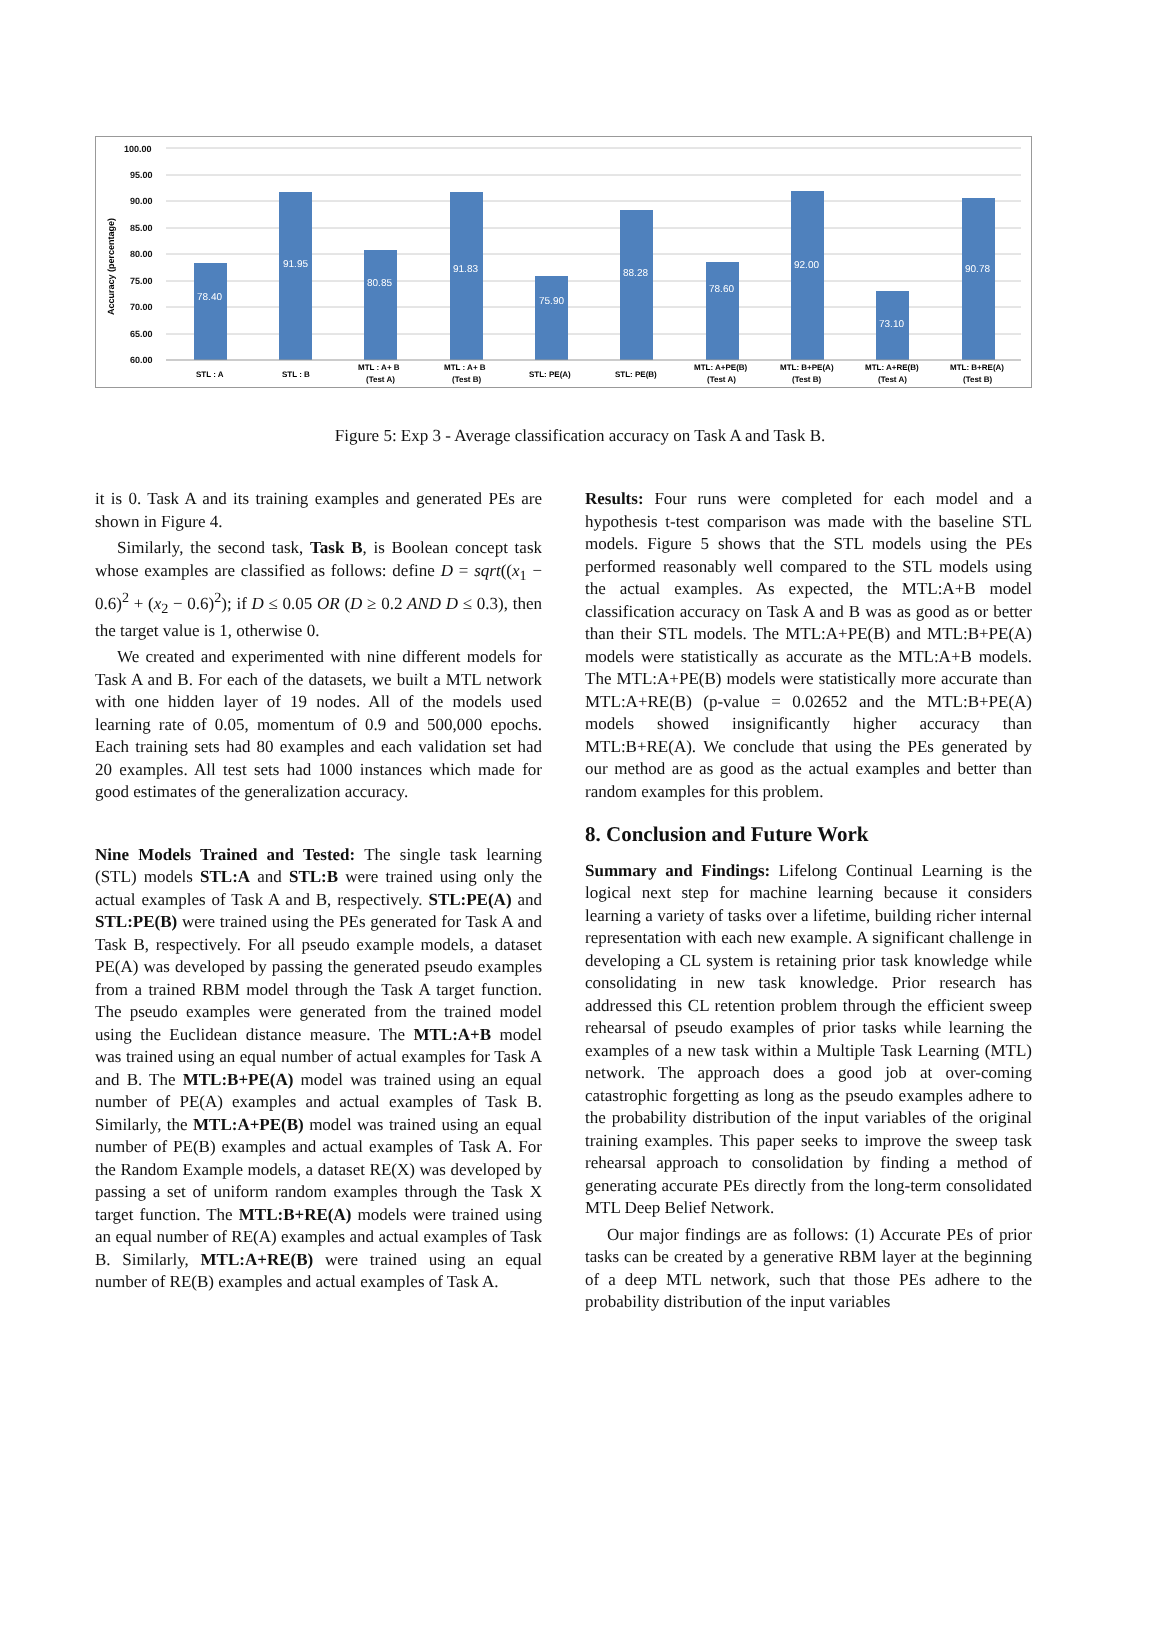Accuracy (percentage)
100.00
95.00
90.00
85.00
80.00
75.00
70.00
65.00
60.00
78.40
91.95
80.85
91.83
75.90
88.28
78.60
92.00
73.10
90.78
STL : A
STL : B
MTL : A+ B
(Test A)
MTL : A+ B
(Test B)
STL: PE(A)
STL: PE(B)
MTL: A+PE(B)
(Test A)
MTL: B+PE(A)
(Test B)
MTL: A+RE(B)
(Test A)
MTL: B+RE(A)
(Test B)
Figure 5: Exp 3 - Average classification accuracy on Task A and Task B.
it is 0. Task A and its training examples and generated PEs are shown in Figure 4.
Similarly, the second task, Task B, is Boolean concept task whose examples are classified as follows: define D = sqrt((x<sub>1</sub> − 0.6)<sup>2</sup> + (x<sub>2</sub> − 0.6)<sup>2</sup>); if D ≤ 0.05 OR (D ≥ 0.2 AND D ≤ 0.3), then the target value is 1, otherwise 0.
We created and experimented with nine different models for Task A and B. For each of the datasets, we built a MTL network with one hidden layer of 19 nodes. All of the models used learning rate of 0.05, momentum of 0.9 and 500,000 epochs. Each training sets had 80 examples and each validation set had 20 examples. All test sets had 1000 instances which made for good estimates of the generalization accuracy.
Nine Models Trained and Tested: The single task learning (STL) models STL:A and STL:B were trained using only the actual examples of Task A and B, respectively. STL:PE(A) and STL:PE(B) were trained using the PEs generated for Task A and Task B, respectively. For all pseudo example models, a dataset PE(A) was developed by passing the generated pseudo examples from a trained RBM model through the Task A target function. The pseudo examples were generated from the trained model using the Euclidean distance measure. The MTL:A+B model was trained using an equal number of actual examples for Task A and B. The MTL:B+PE(A) model was trained using an equal number of PE(A) examples and actual examples of Task B. Similarly, the MTL:A+PE(B) model was trained using an equal number of PE(B) examples and actual examples of Task A. For the Random Example models, a dataset RE(X) was developed by passing a set of uniform random examples through the Task X target function. The MTL:B+RE(A) models were trained using an equal number of RE(A) examples and actual examples of Task B. Similarly, MTL:A+RE(B) were trained using an equal number of RE(B) examples and actual examples of Task A.
Results: Four runs were completed for each model and a hypothesis t-test comparison was made with the baseline STL models. Figure 5 shows that the STL models using the PEs performed reasonably well compared to the STL models using the actual examples. As expected, the MTL:A+B model classification accuracy on Task A and B was as good as or better than their STL models. The MTL:A+PE(B) and MTL:B+PE(A) models were statistically as accurate as the MTL:A+B models. The MTL:A+PE(B) models were statistically more accurate than MTL:A+RE(B) (p-value = 0.02652 and the MTL:B+PE(A) models showed insignificantly higher accuracy than MTL:B+RE(A). We conclude that using the PEs generated by our method are as good as the actual examples and better than random examples for this problem.
8. Conclusion and Future Work
Summary and Findings: Lifelong Continual Learning is the logical next step for machine learning because it considers learning a variety of tasks over a lifetime, building richer internal representation with each new example. A significant challenge in developing a CL system is retaining prior task knowledge while consolidating in new task knowledge. Prior research has addressed this CL retention problem through the efficient sweep rehearsal of pseudo examples of prior tasks while learning the examples of a new task within a Multiple Task Learning (MTL) network. The approach does a good job at over-coming catastrophic forgetting as long as the pseudo examples adhere to the probability distribution of the input variables of the original training examples. This paper seeks to improve the sweep task rehearsal approach to consolidation by finding a method of generating accurate PEs directly from the long-term consolidated MTL Deep Belief Network.
Our major findings are as follows: (1) Accurate PEs of prior tasks can be created by a generative RBM layer at the beginning of a deep MTL network, such that those PEs adhere to the probability distribution of the input variables